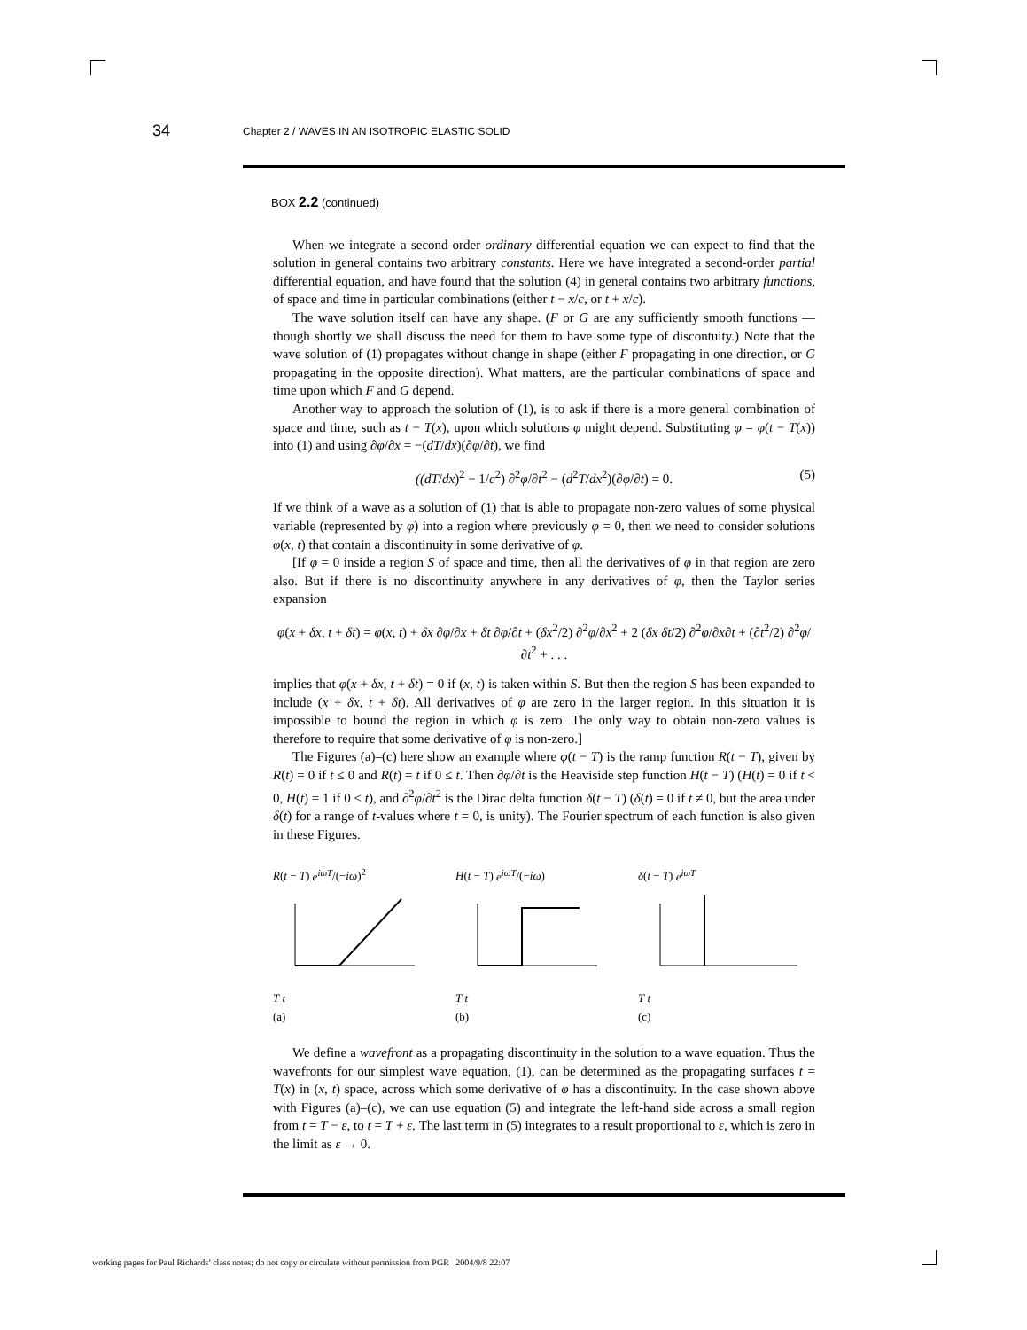34
Chapter 2 / WAVES IN AN ISOTROPIC ELASTIC SOLID
BOX 2.2 (continued)
When we integrate a second-order ordinary differential equation we can expect to find that the solution in general contains two arbitrary constants. Here we have integrated a second-order partial differential equation, and have found that the solution (4) in general contains two arbitrary functions, of space and time in particular combinations (either t − x/c, or t + x/c).
The wave solution itself can have any shape. (F or G are any sufficiently smooth functions — though shortly we shall discuss the need for them to have some type of discontuity.) Note that the wave solution of (1) propagates without change in shape (either F propagating in one direction, or G propagating in the opposite direction). What matters, are the particular combinations of space and time upon which F and G depend.
Another way to approach the solution of (1), is to ask if there is a more general combination of space and time, such as t − T(x), upon which solutions φ might depend. Substituting φ = φ(t − T(x)) into (1) and using ∂φ/∂x = −(dT/dx)(∂φ/∂t), we find
((dT/dx)<sup>2</sup> − 1/c<sup>2</sup>) ∂<sup>2</sup>φ/∂t<sup>2</sup> − (d<sup>2</sup>T/dx<sup>2</sup>)(∂φ/∂t) = 0. (5)
If we think of a wave as a solution of (1) that is able to propagate non-zero values of some physical variable (represented by φ) into a region where previously φ = 0, then we need to consider solutions φ(x, t) that contain a discontinuity in some derivative of φ.
[If φ = 0 inside a region S of space and time, then all the derivatives of φ in that region are zero also. But if there is no discontinuity anywhere in any derivatives of φ, then the Taylor series expansion
φ(x + δx, t + δt) = φ(x, t) + δx ∂φ/∂x + δt ∂φ/∂t + (δx<sup>2</sup>/2) ∂<sup>2</sup>φ/∂x<sup>2</sup> + 2 (δx δt/2) ∂<sup>2</sup>φ/∂x∂t + (∂t<sup>2</sup>/2) ∂<sup>2</sup>φ/∂t<sup>2</sup> + . . .
implies that φ(x + δx, t + δt) = 0 if (x, t) is taken within S. But then the region S has been expanded to include (x + δx, t + δt). All derivatives of φ are zero in the larger region. In this situation it is impossible to bound the region in which φ is zero. The only way to obtain non-zero values is therefore to require that some derivative of φ is non-zero.]
The Figures (a)–(c) here show an example where φ(t − T) is the ramp function R(t − T), given by R(t) = 0 if t ≤ 0 and R(t) = t if 0 ≤ t. Then ∂φ/∂t is the Heaviside step function H(t − T) (H(t) = 0 if t < 0, H(t) = 1 if 0 < t), and ∂<sup>2</sup>φ/∂t<sup>2</sup> is the Dirac delta function δ(t − T) (δ(t) = 0 if t ≠ 0, but the area under δ(t) for a range of t-values where t = 0, is unity). The Fourier spectrum of each function is also given in these Figures.
R(t − T) e<sup>iωT</sup>/(−iω)<sup>2</sup>
T t
(a)
H(t − T) e<sup>iωT</sup>/(−iω)
T t
(b)
δ(t − T) e<sup>iωT</sup>
T t
(c)
We define a wavefront as a propagating discontinuity in the solution to a wave equation. Thus the wavefronts for our simplest wave equation, (1), can be determined as the propagating surfaces t = T(x) in (x, t) space, across which some derivative of φ has a discontinuity. In the case shown above with Figures (a)–(c), we can use equation (5) and integrate the left-hand side across a small region from t = T − ε, to t = T + ε. The last term in (5) integrates to a result proportional to ε, which is zero in the limit as ε → 0.
working pages for Paul Richards’ class notes; do not copy or circulate without permission from PGR 2004/9/8 22:07